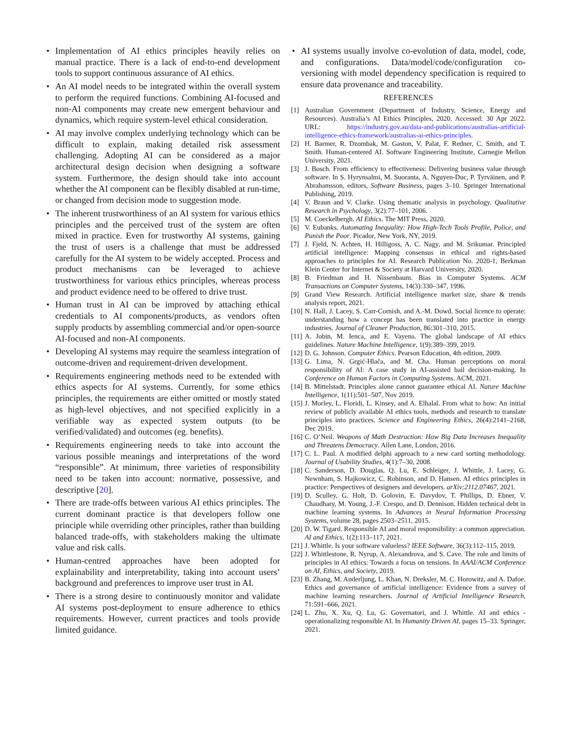• Implementation of AI ethics principles heavily relies on manual practice. There is a lack of end-to-end development tools to support continuous assurance of AI ethics.
• An AI model needs to be integrated within the overall system to perform the required functions. Combining AI-focused and non-AI components may create new emergent behaviour and dynamics, which require system-level ethical consideration.
• AI may involve complex underlying technology which can be difficult to explain, making detailed risk assessment challenging. Adopting AI can be considered as a major architectural design decision when designing a software system. Furthermore, the design should take into account whether the AI component can be flexibly disabled at run-time, or changed from decision mode to suggestion mode.
• The inherent trustworthiness of an AI system for various ethics principles and the perceived trust of the system are often mixed in practice. Even for trustworthy AI systems, gaining the trust of users is a challenge that must be addressed carefully for the AI system to be widely accepted. Process and product mechanisms can be leveraged to achieve trustworthiness for various ethics principles, whereas process and product evidence need to be offered to drive trust.
• Human trust in AI can be improved by attaching ethical credentials to AI components/products, as vendors often supply products by assembling commercial and/or open-source AI-focused and non-AI components.
• Developing AI systems may require the seamless integration of outcome-driven and requirement-driven development.
• Requirements engineering methods need to be extended with ethics aspects for AI systems. Currently, for some ethics principles, the requirements are either omitted or mostly stated as high-level objectives, and not specified explicitly in a verifiable way as expected system outputs (to be verified/validated) and outcomes (eg. benefits).
• Requirements engineering needs to take into account the various possible meanings and interpretations of the word “responsible”. At minimum, three varieties of responsibility need to be taken into account: normative, possessive, and descriptive [20].
• There are trade-offs between various AI ethics principles. The current dominant practice is that developers follow one principle while overriding other principles, rather than building balanced trade-offs, with stakeholders making the ultimate value and risk calls.
• Human-centred approaches have been adopted for explainability and interpretability, taking into account users’ background and preferences to improve user trust in AI.
• There is a strong desire to continuously monitor and validate AI systems post-deployment to ensure adherence to ethics requirements. However, current practices and tools provide limited guidance.
• AI systems usually involve co-evolution of data, model, code, and configurations. Data/model/code/configuration co-versioning with model dependency specification is required to ensure data provenance and traceability.
REFERENCES
[1] Australian Government (Department of Industry, Science, Energy and Resources). Australia’s AI Ethics Principles, 2020. Accessed: 30 Apr 2022. URL: https://industry.gov.au/data-and-publications/australias-artificial-intelligence-ethics-framework/australias-ai-ethics-principles.
[2] H. Barmer, R. Dzombak, M. Gaston, V. Palat, F. Redner, C. Smith, and T. Smith. Human-centered AI. Software Engineering Institute, Carnegie Mellon University, 2021.
[3] J. Bosch. From efficiency to effectiveness: Delivering business value through software. In S. Hyrynsalmi, M. Suoranta, A. Nguyen-Duc, P. Tyrväinen, and P. Abrahamsson, editors, Software Business, pages 3–10. Springer International Publishing, 2019.
[4] V. Braun and V. Clarke. Using thematic analysis in psychology. Qualitative Research in Psychology, 3(2):77–101, 2006.
[5] M. Coeckelbergh. AI Ethics. The MIT Press, 2020.
[6] V. Eubanks. Automating Inequality: How High-Tech Tools Profile, Police, and Punish the Poor. Picador, New York, NY, 2019.
[7] J. Fjeld, N. Achten, H. Hilligoss, A. C. Nagy, and M. Srikumar. Principled artificial intelligence: Mapping consensus in ethical and rights-based approaches to principles for AI. Research Publication No. 2020-1, Berkman Klein Center for Internet & Society at Harvard University, 2020.
[8] B. Friedman and H. Nissenbaum. Bias in Computer Systems. ACM Transactions on Computer Systems, 14(3):330–347, 1996.
[9] Grand View Research. Artificial intelligence market size, share & trends analysis report, 2021.
[10] N. Hall, J. Lacey, S. Carr-Cornish, and A.-M. Dowd. Social licence to operate: understanding how a concept has been translated into practice in energy industries. Journal of Cleaner Production, 86:301–310, 2015.
[11] A. Jobin, M. Ienca, and E. Vayena. The global landscape of AI ethics guidelines. Nature Machine Intelligence, 1(9):389–399, 2019.
[12] D. G. Johnson. Computer Ethics. Pearson Education, 4th edition, 2009.
[13] G. Lima, N. Grgić-Hlača, and M. Cha. Human perceptions on moral responsibility of AI: A case study in AI-assisted bail decision-making. In Conference on Human Factors in Computing Systems. ACM, 2021.
[14] B. Mittelstadt. Principles alone cannot guarantee ethical AI. Nature Machine Intelligence, 1(11):501–507, Nov 2019.
[15] J. Morley, L. Floridi, L. Kinsey, and A. Elhalal. From what to how: An initial review of publicly available AI ethics tools, methods and research to translate principles into practices. Science and Engineering Ethics, 26(4):2141–2168, Dec 2019.
[16] C. O’Neil. Weapons of Math Destruction: How Big Data Increases Inequality and Threatens Democracy. Allen Lane, London, 2016.
[17] C. L. Paul. A modified delphi approach to a new card sorting methodology. Journal of Usability Studies, 4(1):7–30, 2008.
[18] C. Sanderson, D. Douglas, Q. Lu, E. Schleiger, J. Whittle, J. Lacey, G. Newnham, S. Hajkowicz, C. Robinson, and D. Hansen. AI ethics principles in practice: Perspectives of designers and developers. arXiv:2112.07467, 2021.
[19] D. Sculley, G. Holt, D. Golovin, E. Davydov, T. Phillips, D. Ebner, V. Chaudhary, M. Young, J.-F. Crespo, and D. Dennison. Hidden technical debt in machine learning systems. In Advances in Neural Information Processing Systems, volume 28, pages 2503–2511, 2015.
[20] D. W. Tigard. Responsible AI and moral responsibility: a common appreciation. AI and Ethics, 1(2):113–117, 2021.
[21] J. Whittle. Is your software valueless? IEEE Software, 36(3):112–115, 2019.
[22] J. Whittlestone, R. Nyrup, A. Alexandrova, and S. Cave. The role and limits of principles in AI ethics: Towards a focus on tensions. In AAAI/ACM Conference on AI, Ethics, and Society, 2019.
[23] B. Zhang, M. Anderljung, L. Khan, N. Dreksler, M. C. Horowitz, and A. Dafoe. Ethics and governance of artificial intelligence: Evidence from a survey of machine learning researchers. Journal of Artificial Intelligence Research, 71:591–666, 2021.
[24] L. Zhu, X. Xu, Q. Lu, G. Governatori, and J. Whittle. AI and ethics - operationalizing responsible AI. In Humanity Driven AI, pages 15–33. Springer, 2021.